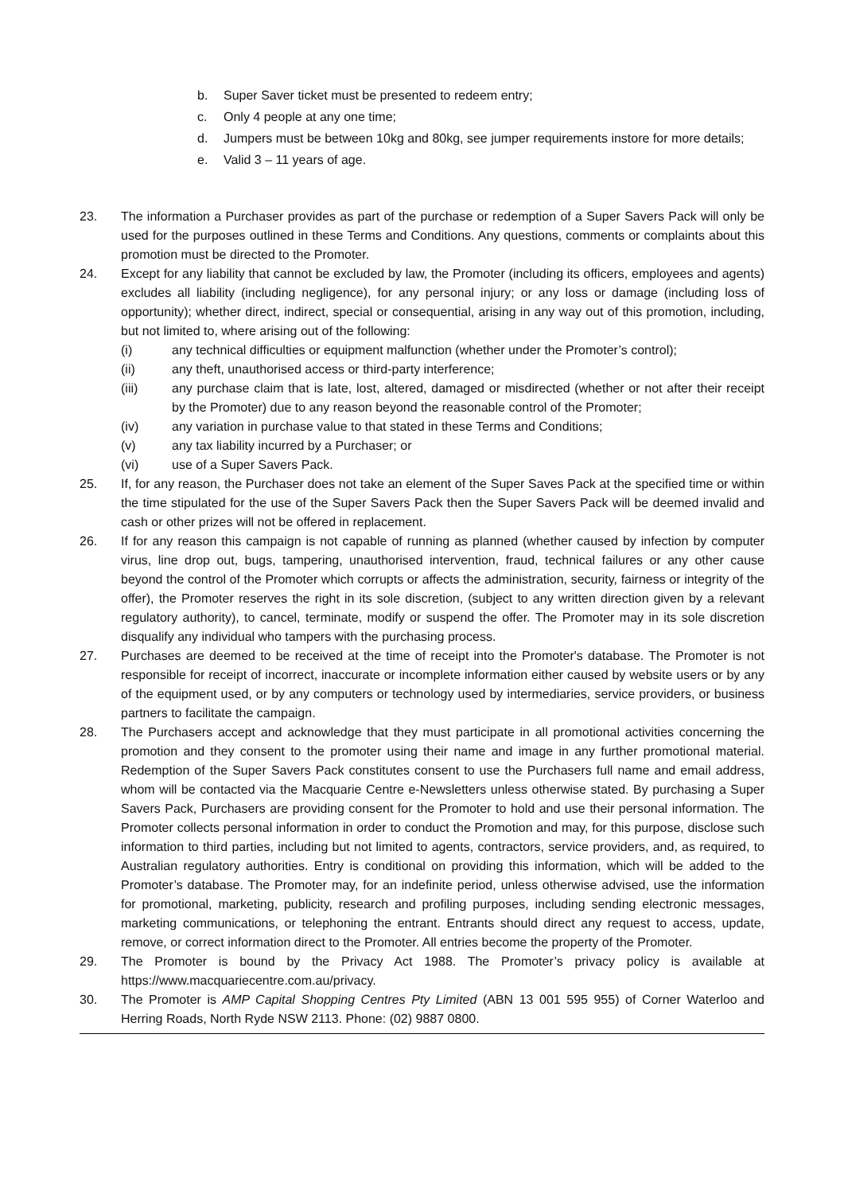b. Super Saver ticket must be presented to redeem entry;
c. Only 4 people at any one time;
d. Jumpers must be between 10kg and 80kg, see jumper requirements instore for more details;
e. Valid 3 – 11 years of age.
23. The information a Purchaser provides as part of the purchase or redemption of a Super Savers Pack will only be used for the purposes outlined in these Terms and Conditions. Any questions, comments or complaints about this promotion must be directed to the Promoter.
24. Except for any liability that cannot be excluded by law, the Promoter (including its officers, employees and agents) excludes all liability (including negligence), for any personal injury; or any loss or damage (including loss of opportunity); whether direct, indirect, special or consequential, arising in any way out of this promotion, including, but not limited to, where arising out of the following:
(i) any technical difficulties or equipment malfunction (whether under the Promoter’s control);
(ii) any theft, unauthorised access or third-party interference;
(iii) any purchase claim that is late, lost, altered, damaged or misdirected (whether or not after their receipt by the Promoter) due to any reason beyond the reasonable control of the Promoter;
(iv) any variation in purchase value to that stated in these Terms and Conditions;
(v) any tax liability incurred by a Purchaser; or
(vi) use of a Super Savers Pack.
25. If, for any reason, the Purchaser does not take an element of the Super Saves Pack at the specified time or within the time stipulated for the use of the Super Savers Pack then the Super Savers Pack will be deemed invalid and cash or other prizes will not be offered in replacement.
26. If for any reason this campaign is not capable of running as planned (whether caused by infection by computer virus, line drop out, bugs, tampering, unauthorised intervention, fraud, technical failures or any other cause beyond the control of the Promoter which corrupts or affects the administration, security, fairness or integrity of the offer), the Promoter reserves the right in its sole discretion, (subject to any written direction given by a relevant regulatory authority), to cancel, terminate, modify or suspend the offer. The Promoter may in its sole discretion disqualify any individual who tampers with the purchasing process.
27. Purchases are deemed to be received at the time of receipt into the Promoter's database. The Promoter is not responsible for receipt of incorrect, inaccurate or incomplete information either caused by website users or by any of the equipment used, or by any computers or technology used by intermediaries, service providers, or business partners to facilitate the campaign.
28. The Purchasers accept and acknowledge that they must participate in all promotional activities concerning the promotion and they consent to the promoter using their name and image in any further promotional material. Redemption of the Super Savers Pack constitutes consent to use the Purchasers full name and email address, whom will be contacted via the Macquarie Centre e-Newsletters unless otherwise stated. By purchasing a Super Savers Pack, Purchasers are providing consent for the Promoter to hold and use their personal information. The Promoter collects personal information in order to conduct the Promotion and may, for this purpose, disclose such information to third parties, including but not limited to agents, contractors, service providers, and, as required, to Australian regulatory authorities. Entry is conditional on providing this information, which will be added to the Promoter’s database. The Promoter may, for an indefinite period, unless otherwise advised, use the information for promotional, marketing, publicity, research and profiling purposes, including sending electronic messages, marketing communications, or telephoning the entrant. Entrants should direct any request to access, update, remove, or correct information direct to the Promoter. All entries become the property of the Promoter.
29. The Promoter is bound by the Privacy Act 1988. The Promoter’s privacy policy is available at https://www.macquariecentre.com.au/privacy.
30. The Promoter is AMP Capital Shopping Centres Pty Limited (ABN 13 001 595 955) of Corner Waterloo and Herring Roads, North Ryde NSW 2113. Phone: (02) 9887 0800.